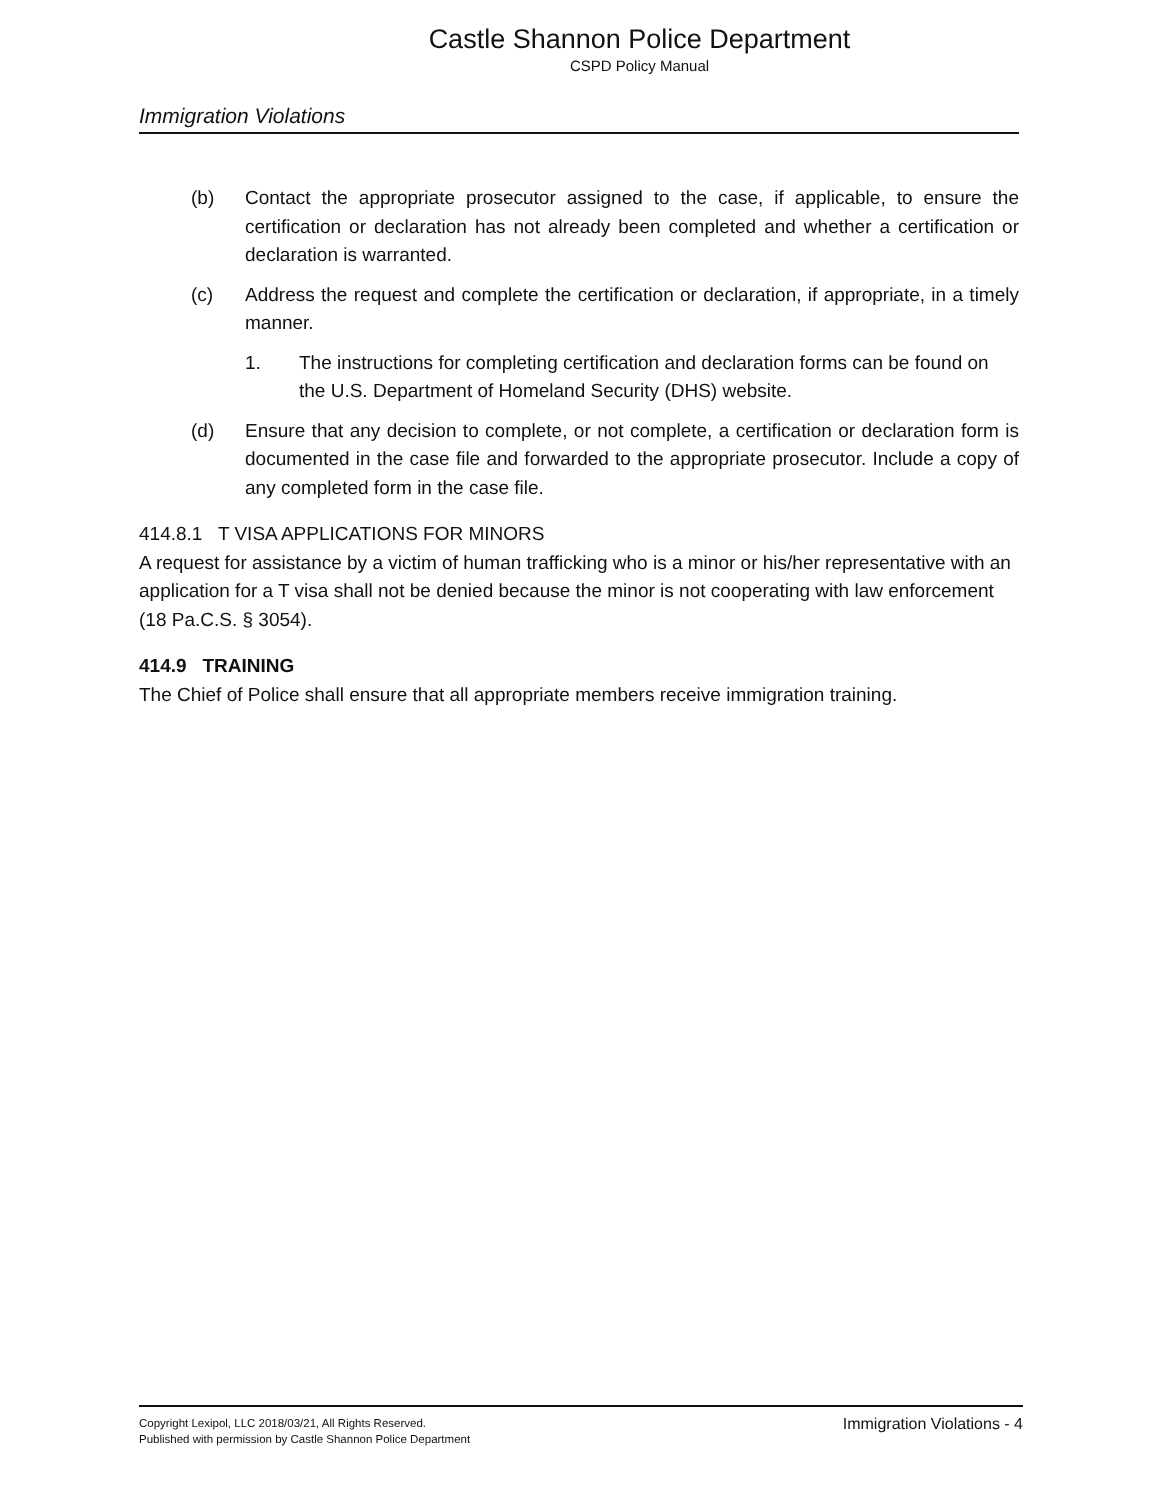Castle Shannon Police Department
CSPD Policy Manual
Immigration Violations
(b) Contact the appropriate prosecutor assigned to the case, if applicable, to ensure the certification or declaration has not already been completed and whether a certification or declaration is warranted.
(c) Address the request and complete the certification or declaration, if appropriate, in a timely manner.
1. The instructions for completing certification and declaration forms can be found on the U.S. Department of Homeland Security (DHS) website.
(d) Ensure that any decision to complete, or not complete, a certification or declaration form is documented in the case file and forwarded to the appropriate prosecutor. Include a copy of any completed form in the case file.
414.8.1 T VISA APPLICATIONS FOR MINORS
A request for assistance by a victim of human trafficking who is a minor or his/her representative with an application for a T visa shall not be denied because the minor is not cooperating with law enforcement (18 Pa.C.S. § 3054).
414.9 TRAINING
The Chief of Police shall ensure that all appropriate members receive immigration training.
Copyright Lexipol, LLC 2018/03/21, All Rights Reserved.
Published with permission by Castle Shannon Police Department
Immigration Violations - 4